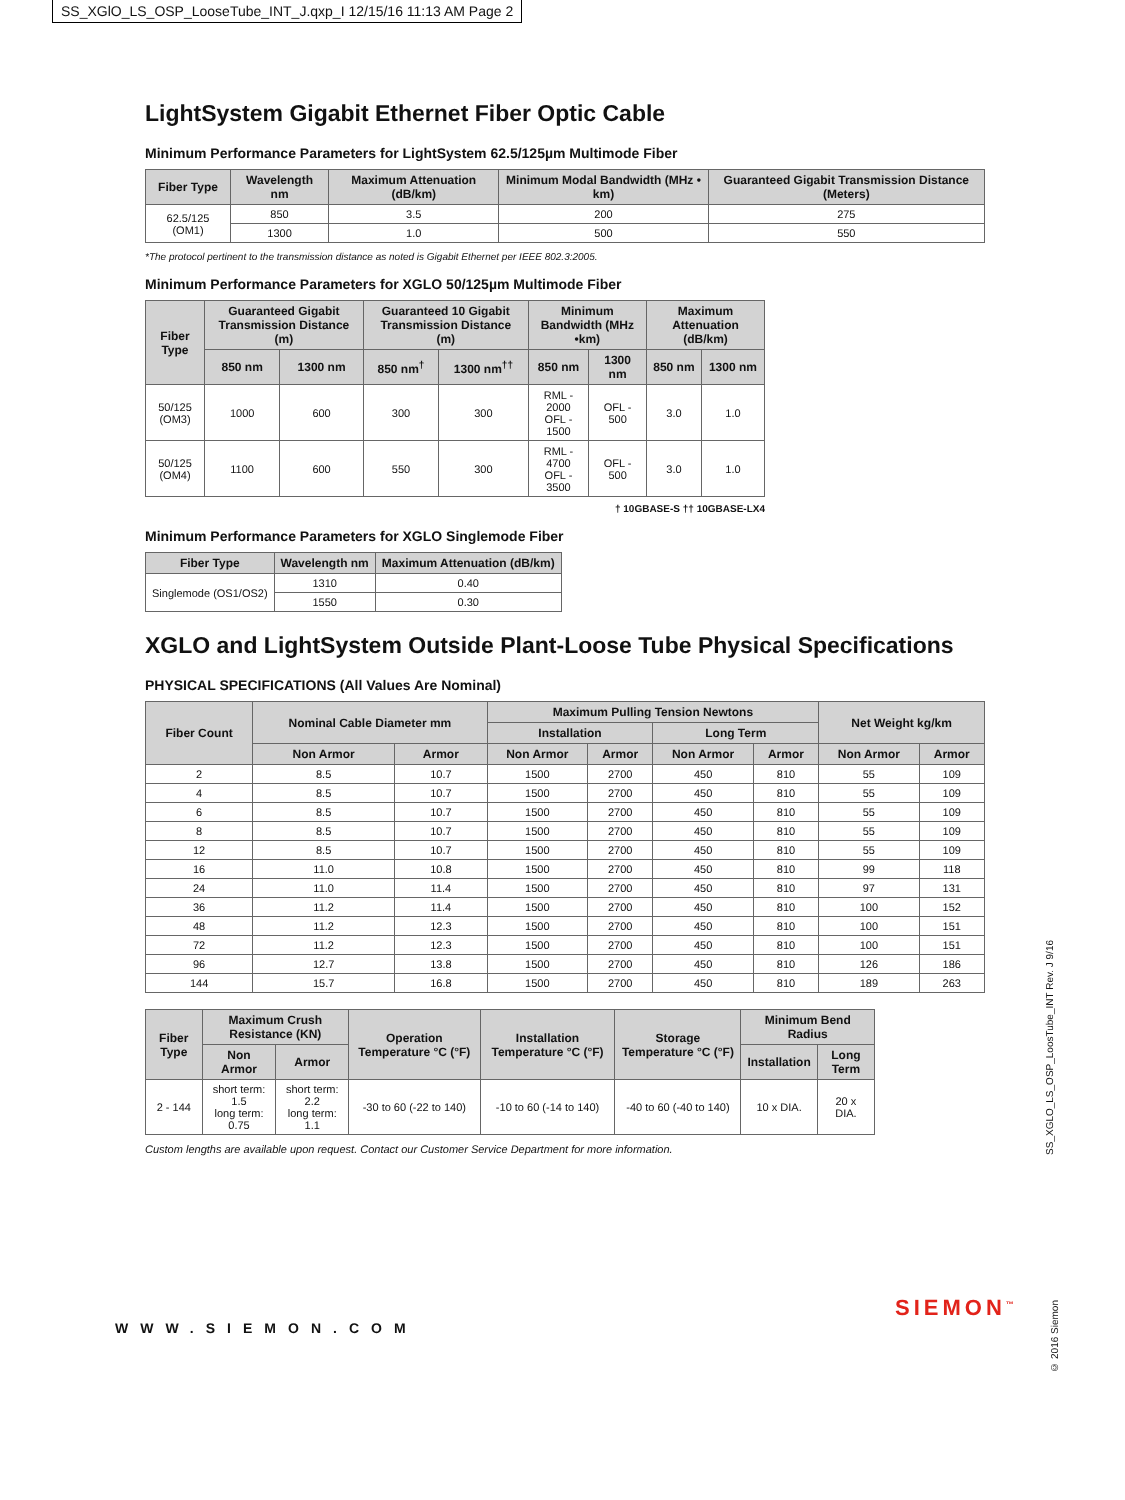SS_XGlO_LS_OSP_LooseTube_INT_J.qxp_I 12/15/16 11:13 AM Page 2
LightSystem Gigabit Ethernet Fiber Optic Cable
Minimum Performance Parameters for LightSystem 62.5/125µm Multimode Fiber
| Fiber Type | Wavelength nm | Maximum Attenuation (dB/km) | Minimum Modal Bandwidth (MHz • km) | Guaranteed Gigabit Transmission Distance (Meters) |
| --- | --- | --- | --- | --- |
| 62.5/125 (OM1) | 850 | 3.5 | 200 | 275 |
| | 1300 | 1.0 | 500 | 550 |
*The protocol pertinent to the transmission distance as noted is Gigabit Ethernet per IEEE 802.3:2005.
Minimum Performance Parameters for XGLO 50/125µm Multimode Fiber
| Fiber Type | Guaranteed Gigabit Transmission Distance (m) | | Guaranteed 10 Gigabit Transmission Distance (m) | | Minimum Bandwidth (MHz •km) | | Maximum Attenuation (dB/km) | |
| --- | --- | --- | --- | --- | --- | --- | --- | --- |
| | 850 nm | 1300 nm | 850 nm<sup>†</sup> | 1300 nm<sup>††</sup> | 850 nm | 1300 nm | 850 nm | 1300 nm |
| 50/125 (OM3) | 1000 | 600 | 300 | 300 | RML - 2000 OFL - 1500 | OFL - 500 | 3.0 | 1.0 |
| 50/125 (OM4) | 1100 | 600 | 550 | 300 | RML - 4700 OFL - 3500 | OFL - 500 | 3.0 | 1.0 |
† 10GBASE-S †† 10GBASE-LX4
Minimum Performance Parameters for XGLO Singlemode Fiber
| Fiber Type | Wavelength nm | Maximum Attenuation (dB/km) |
| --- | --- | --- |
| Singlemode (OS1/OS2) | 1310 | 0.40 |
| | 1550 | 0.30 |
XGLO and LightSystem Outside Plant-Loose Tube Physical Specifications
PHYSICAL SPECIFICATIONS (All Values Are Nominal)
| Fiber Count | Nominal Cable Diameter mm | | Maximum Pulling Tension Newtons | | | | Net Weight kg/km | |
| --- | --- | --- | --- | --- | --- | --- | --- | --- |
| | | | Installation | | Long Term | | | |
| | Non Armor | Armor | Non Armor | Armor | Non Armor | Armor | Non Armor | Armor |
| 2 | 8.5 | 10.7 | 1500 | 2700 | 450 | 810 | 55 | 109 |
| 4 | 8.5 | 10.7 | 1500 | 2700 | 450 | 810 | 55 | 109 |
| 6 | 8.5 | 10.7 | 1500 | 2700 | 450 | 810 | 55 | 109 |
| 8 | 8.5 | 10.7 | 1500 | 2700 | 450 | 810 | 55 | 109 |
| 12 | 8.5 | 10.7 | 1500 | 2700 | 450 | 810 | 55 | 109 |
| 16 | 11.0 | 10.8 | 1500 | 2700 | 450 | 810 | 99 | 118 |
| 24 | 11.0 | 11.4 | 1500 | 2700 | 450 | 810 | 97 | 131 |
| 36 | 11.2 | 11.4 | 1500 | 2700 | 450 | 810 | 100 | 152 |
| 48 | 11.2 | 12.3 | 1500 | 2700 | 450 | 810 | 100 | 151 |
| 72 | 11.2 | 12.3 | 1500 | 2700 | 450 | 810 | 100 | 151 |
| 96 | 12.7 | 13.8 | 1500 | 2700 | 450 | 810 | 126 | 186 |
| 144 | 15.7 | 16.8 | 1500 | 2700 | 450 | 810 | 189 | 263 |
| Fiber Type | Maximum Crush Resistance (KN) | | Operation Temperature °C (°F) | Installation Temperature °C (°F) | Storage Temperature °C (°F) | Minimum Bend Radius | |
| --- | --- | --- | --- | --- | --- | --- | --- |
| | Non Armor | Armor | | | | Installation | Long Term |
| 2 - 144 | short term: 1.5 long term: 0.75 | short term: 2.2 long term: 1.1 | -30 to 60 (-22 to 140) | -10 to 60 (-14 to 140) | -40 to 60 (-40 to 140) | 10 x DIA. | 20 x DIA. |
Custom lengths are available upon request. Contact our Customer Service Department for more information.
WWW.SIEMON.COM
SIEMON<sup>™</sup>
SS_XGLO_LS_OSP_LoosTube_INT Rev. J 9/16
© 2016 Siemon